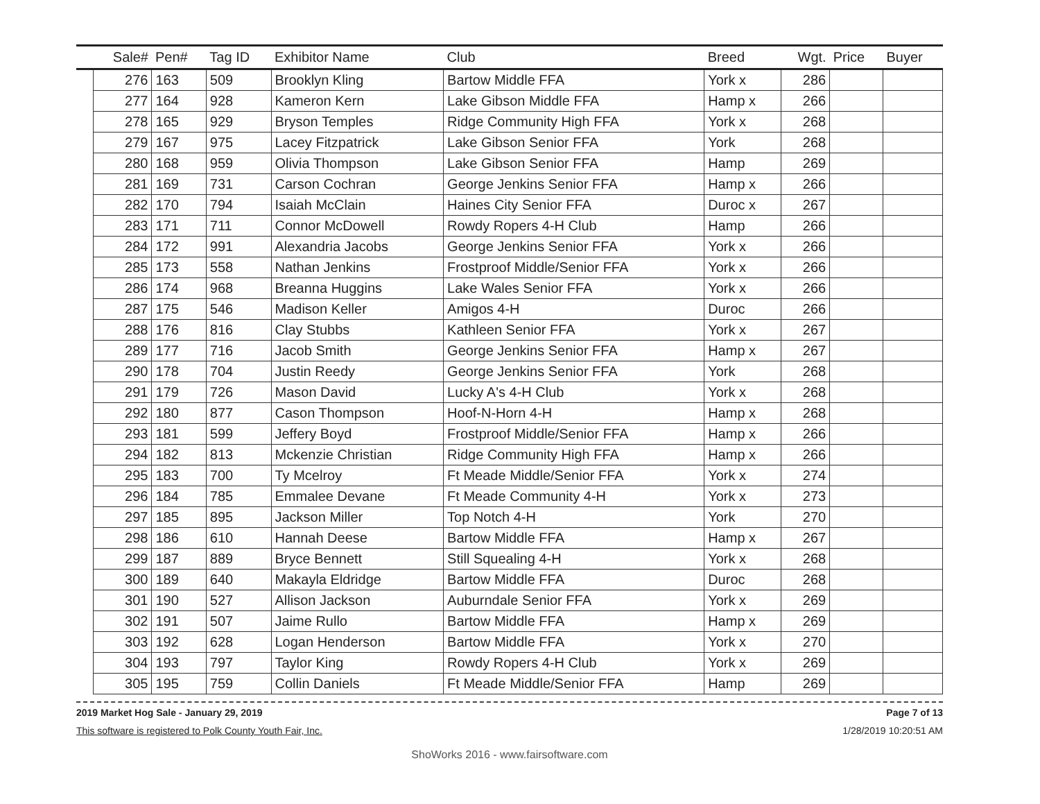| | Sale# | Pen# | Tag ID | Exhibitor Name | Club | Breed | Wgt. | Price | Buyer |
| --- | --- | --- | --- | --- | --- | --- | --- | --- | --- |
| | 276 | 163 | 509 | Brooklyn Kling | Bartow Middle FFA | York x | 286 | | |
| | 277 | 164 | 928 | Kameron Kern | Lake Gibson Middle FFA | Hamp x | 266 | | |
| | 278 | 165 | 929 | Bryson Temples | Ridge Community High FFA | York x | 268 | | |
| | 279 | 167 | 975 | Lacey Fitzpatrick | Lake Gibson Senior FFA | York | 268 | | |
| | 280 | 168 | 959 | Olivia Thompson | Lake Gibson Senior FFA | Hamp | 269 | | |
| | 281 | 169 | 731 | Carson Cochran | George Jenkins Senior FFA | Hamp x | 266 | | |
| | 282 | 170 | 794 | Isaiah McClain | Haines City Senior FFA | Duroc x | 267 | | |
| | 283 | 171 | 711 | Connor McDowell | Rowdy Ropers 4-H Club | Hamp | 266 | | |
| | 284 | 172 | 991 | Alexandria Jacobs | George Jenkins Senior FFA | York x | 266 | | |
| | 285 | 173 | 558 | Nathan Jenkins | Frostproof Middle/Senior FFA | York x | 266 | | |
| | 286 | 174 | 968 | Breanna Huggins | Lake Wales Senior FFA | York x | 266 | | |
| | 287 | 175 | 546 | Madison Keller | Amigos 4-H | Duroc | 266 | | |
| | 288 | 176 | 816 | Clay Stubbs | Kathleen Senior FFA | York x | 267 | | |
| | 289 | 177 | 716 | Jacob Smith | George Jenkins Senior FFA | Hamp x | 267 | | |
| | 290 | 178 | 704 | Justin Reedy | George Jenkins Senior FFA | York | 268 | | |
| | 291 | 179 | 726 | Mason David | Lucky A's 4-H Club | York x | 268 | | |
| | 292 | 180 | 877 | Cason Thompson | Hoof-N-Horn 4-H | Hamp x | 268 | | |
| | 293 | 181 | 599 | Jeffery Boyd | Frostproof Middle/Senior FFA | Hamp x | 266 | | |
| | 294 | 182 | 813 | Mckenzie Christian | Ridge Community High FFA | Hamp x | 266 | | |
| | 295 | 183 | 700 | Ty Mcelroy | Ft Meade Middle/Senior FFA | York x | 274 | | |
| | 296 | 184 | 785 | Emmalee Devane | Ft Meade Community 4-H | York x | 273 | | |
| | 297 | 185 | 895 | Jackson Miller | Top Notch 4-H | York | 270 | | |
| | 298 | 186 | 610 | Hannah Deese | Bartow Middle FFA | Hamp x | 267 | | |
| | 299 | 187 | 889 | Bryce Bennett | Still Squealing 4-H | York x | 268 | | |
| | 300 | 189 | 640 | Makayla Eldridge | Bartow Middle FFA | Duroc | 268 | | |
| | 301 | 190 | 527 | Allison Jackson | Auburndale Senior FFA | York x | 269 | | |
| | 302 | 191 | 507 | Jaime Rullo | Bartow Middle FFA | Hamp x | 269 | | |
| | 303 | 192 | 628 | Logan Henderson | Bartow Middle FFA | York x | 270 | | |
| | 304 | 193 | 797 | Taylor King | Rowdy Ropers 4-H Club | York x | 269 | | |
| | 305 | 195 | 759 | Collin Daniels | Ft Meade Middle/Senior FFA | Hamp | 269 | | |
2019 Market Hog Sale - January 29, 2019
This software is registered to Polk County Youth Fair, Inc.
Page 7 of 13
1/28/2019 10:20:51 AM
ShoWorks 2016 - www.fairsoftware.com